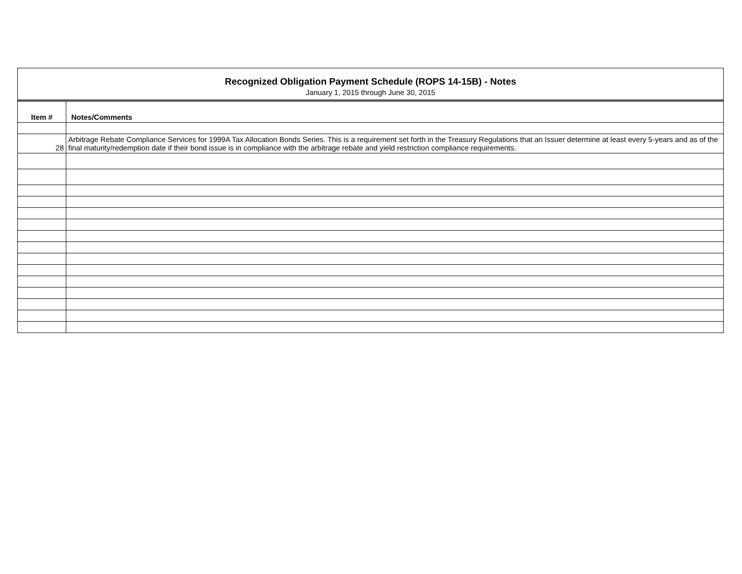Recognized Obligation Payment Schedule (ROPS 14-15B) - Notes
January 1, 2015 through June 30, 2015
| Item # | Notes/Comments |
| --- | --- |
| 28 | Arbitrage Rebate Compliance Services for 1999A Tax Allocation Bonds Series. This is a requirement set forth in the Treasury Regulations that an Issuer determine at least every 5-years and as of the final maturity/redemption date if their bond issue is in compliance with the arbitrage rebate and yield restriction compliance requirements. |